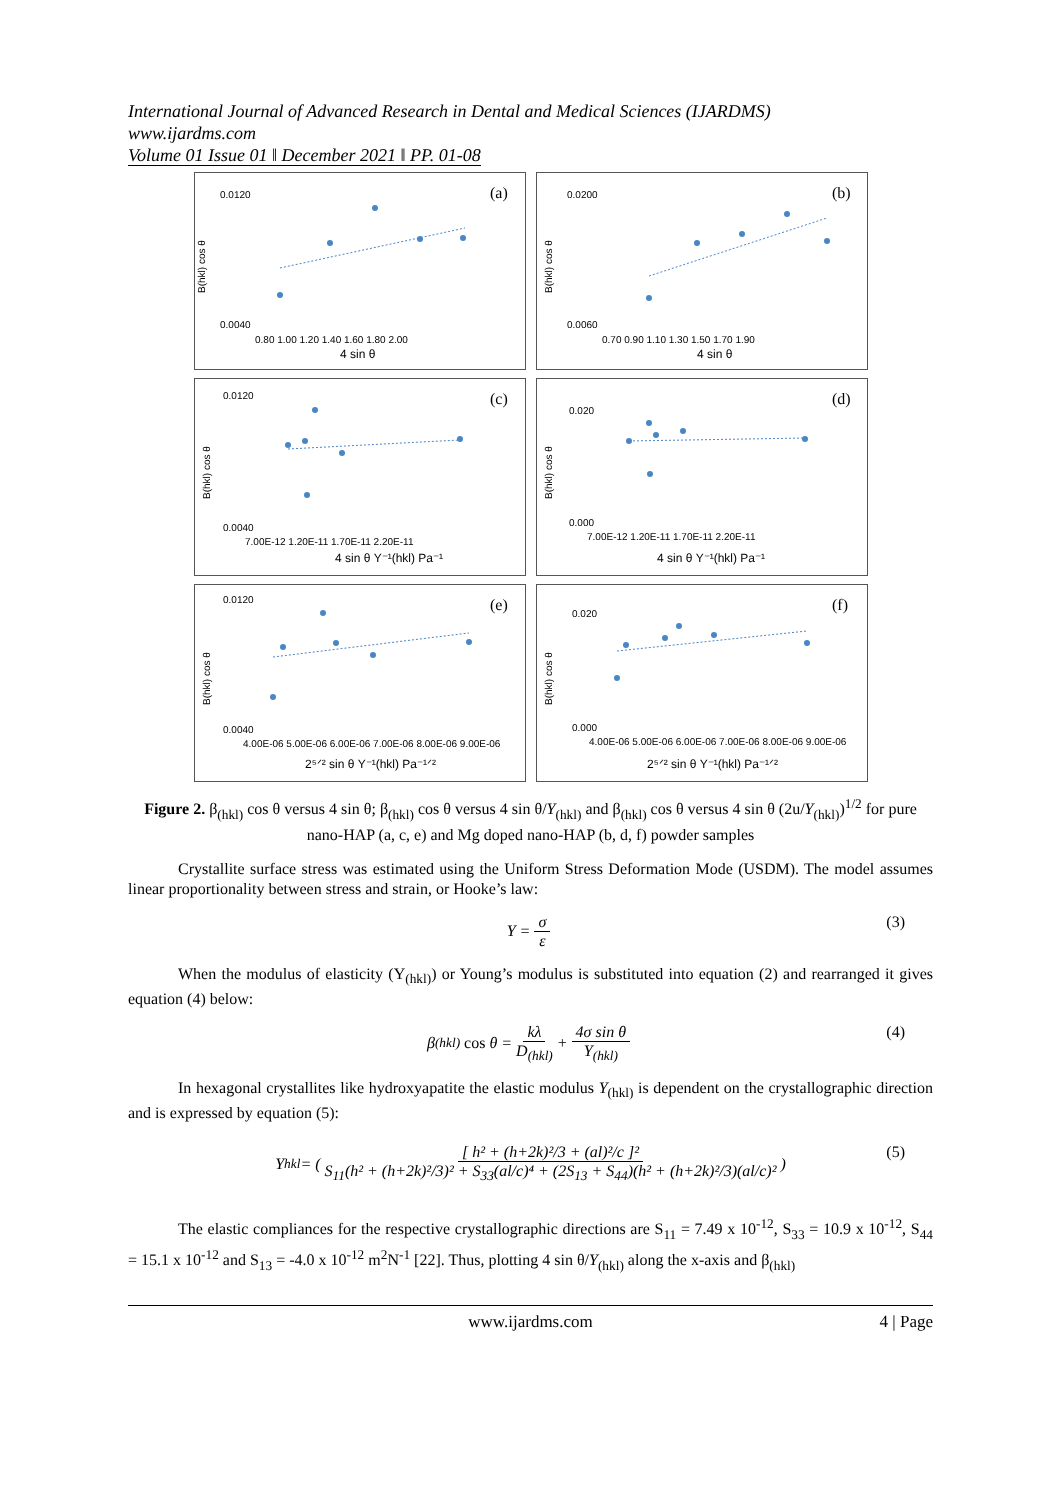International Journal of Advanced Research in Dental and Medical Sciences (IJARDMS)
www.ijardms.com
Volume 01 Issue 01 ǁ December 2021 ǁ PP. 01-08
(a)
4 sin θ
B(hkl) cos θ
0.0120
0.0040
0.80 1.00 1.20 1.40 1.60 1.80 2.00
(b)
4 sin θ
B(hkl) cos θ
0.0200
0.0060
0.70 0.90 1.10 1.30 1.50 1.70 1.90
(c)
4 sin θ Y⁻¹(hkl) Pa⁻¹
B(hkl) cos θ
0.0120
0.0040
7.00E-12 1.20E-11 1.70E-11 2.20E-11
(d)
4 sin θ Y⁻¹(hkl) Pa⁻¹
B(hkl) cos θ
0.020
0.000
7.00E-12 1.20E-11 1.70E-11 2.20E-11
(e)
2⁵ᐟ² sin θ Y⁻¹(hkl) Pa⁻¹ᐟ²
B(hkl) cos θ
0.0120
0.0040
4.00E-06 5.00E-06 6.00E-06 7.00E-06 8.00E-06 9.00E-06
(f)
2⁵ᐟ² sin θ Y⁻¹(hkl) Pa⁻¹ᐟ²
B(hkl) cos θ
0.020
0.000
4.00E-06 5.00E-06 6.00E-06 7.00E-06 8.00E-06 9.00E-06
Figure 2. β<sub>(hkl)</sub> cos θ versus 4 sin θ; β<sub>(hkl)</sub> cos θ versus 4 sin θ/Y<sub>(hkl)</sub> and β<sub>(hkl)</sub> cos θ versus 4 sin θ (2u/Y<sub>(hkl)</sub>)<sup>1/2</sup> for pure nano-HAP (a, c, e) and Mg doped nano-HAP (b, d, f) powder samples
Crystallite surface stress was estimated using the Uniform Stress Deformation Mode (USDM). The model assumes linear proportionality between stress and strain, or Hooke’s law:
Y = σ ε (3)
When the modulus of elasticity (Y<sub>(hkl)</sub>) or Young’s modulus is substituted into equation (2) and rearranged it gives equation (4) below:
β<sub>(hkl)</sub> cos θ = kλ D<sub>(hkl)</sub> + 4σ sin θ Y<sub>(hkl)</sub> (4)
In hexagonal crystallites like hydroxyapatite the elastic modulus Y<sub>(hkl)</sub> is dependent on the crystallographic direction and is expressed by equation (5):
Y<sub>hkl</sub> = ( [ h² + (h+2k)²/3 + (al)²/c ]² S<sub>11</sub>(h² + (h+2k)²/3)² + S<sub>33</sub>(al/c)⁴ + (2S<sub>13</sub> + S<sub>44</sub>)(h² + (h+2k)²/3)(al/c)² ) (5)
The elastic compliances for the respective crystallographic directions are S<sub>11</sub> = 7.49 x 10<sup>-12</sup>, S<sub>33</sub> = 10.9 x 10<sup>-12</sup>, S<sub>44</sub> = 15.1 x 10<sup>-12</sup> and S<sub>13</sub> = -4.0 x 10<sup>-12</sup> m<sup>2</sup>N<sup>-1</sup> [22]. Thus, plotting 4 sin θ/Y<sub>(hkl)</sub> along the x-axis and β<sub>(hkl)</sub>
www.ijardms.com 4 | Page